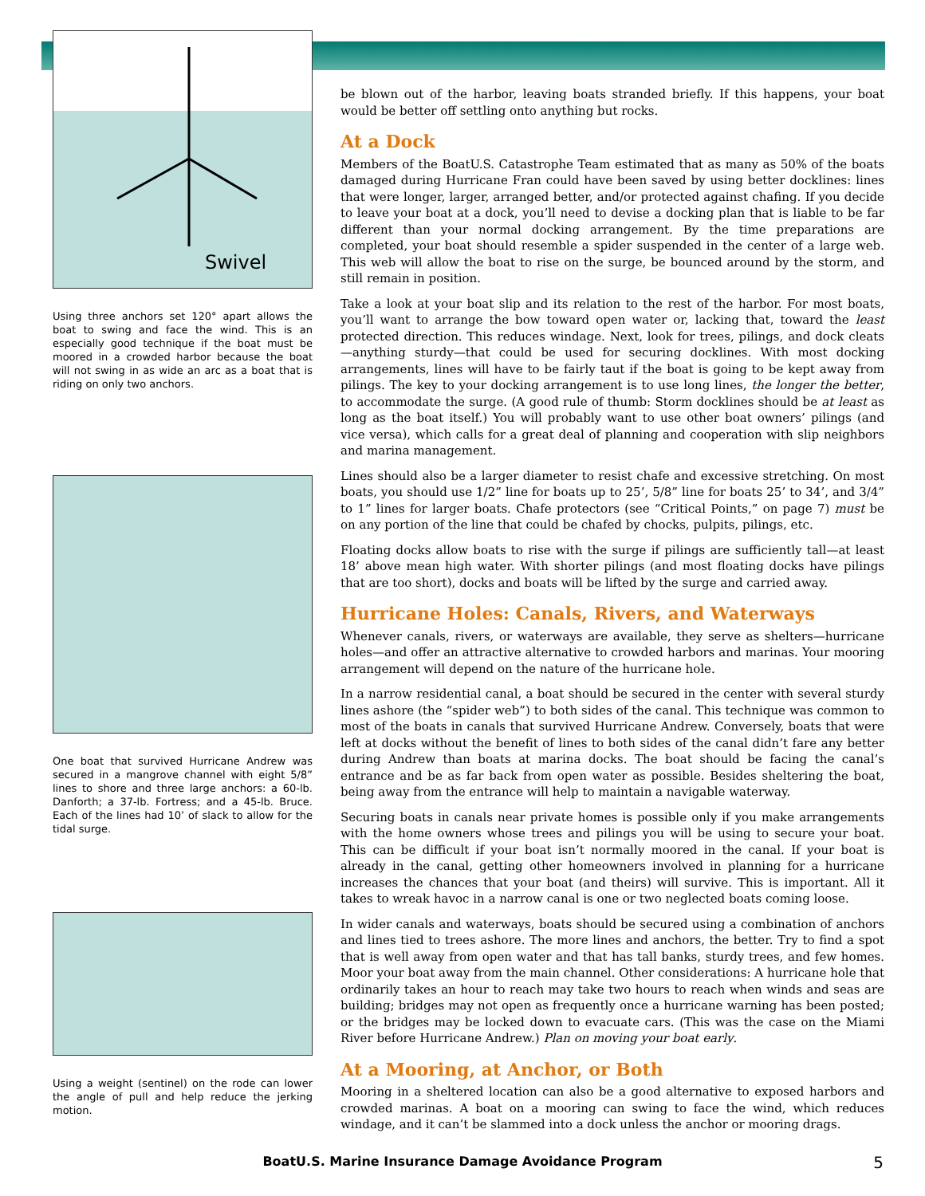Swivel
Using three anchors set 120° apart allows the boat to swing and face the wind. This is an especially good technique if the boat must be moored in a crowded harbor because the boat will not swing in as wide an arc as a boat that is riding on only two anchors.
One boat that survived Hurricane Andrew was secured in a mangrove channel with eight 5/8” lines to shore and three large anchors: a 60-lb. Danforth; a 37-lb. Fortress; and a 45-lb. Bruce. Each of the lines had 10’ of slack to allow for the tidal surge.
Using a weight (sentinel) on the rode can lower the angle of pull and help reduce the jerking motion.
be blown out of the harbor, leaving boats stranded briefly. If this happens, your boat would be better off settling onto anything but rocks.
At a Dock
Members of the BoatU.S. Catastrophe Team estimated that as many as 50% of the boats damaged during Hurricane Fran could have been saved by using better docklines: lines that were longer, larger, arranged better, and/or protected against chafing. If you decide to leave your boat at a dock, you’ll need to devise a docking plan that is liable to be far different than your normal docking arrangement. By the time preparations are completed, your boat should resemble a spider suspended in the center of a large web. This web will allow the boat to rise on the surge, be bounced around by the storm, and still remain in position.
Take a look at your boat slip and its relation to the rest of the harbor. For most boats, you’ll want to arrange the bow toward open water or, lacking that, toward the least protected direction. This reduces windage. Next, look for trees, pilings, and dock cleats—anything sturdy—that could be used for securing docklines. With most docking arrangements, lines will have to be fairly taut if the boat is going to be kept away from pilings. The key to your docking arrangement is to use long lines, the longer the better, to accommodate the surge. (A good rule of thumb: Storm docklines should be at least as long as the boat itself.) You will probably want to use other boat owners’ pilings (and vice versa), which calls for a great deal of planning and cooperation with slip neighbors and marina management.
Lines should also be a larger diameter to resist chafe and excessive stretching. On most boats, you should use 1/2” line for boats up to 25’, 5/8” line for boats 25’ to 34’, and 3/4” to 1” lines for larger boats. Chafe protectors (see “Critical Points,” on page 7) must be on any portion of the line that could be chafed by chocks, pulpits, pilings, etc.
Floating docks allow boats to rise with the surge if pilings are sufficiently tall—at least 18’ above mean high water. With shorter pilings (and most floating docks have pilings that are too short), docks and boats will be lifted by the surge and carried away.
Hurricane Holes: Canals, Rivers, and Waterways
Whenever canals, rivers, or waterways are available, they serve as shelters—hurricane holes—and offer an attractive alternative to crowded harbors and marinas. Your mooring arrangement will depend on the nature of the hurricane hole.
In a narrow residential canal, a boat should be secured in the center with several sturdy lines ashore (the “spider web”) to both sides of the canal. This technique was common to most of the boats in canals that survived Hurricane Andrew. Conversely, boats that were left at docks without the benefit of lines to both sides of the canal didn’t fare any better during Andrew than boats at marina docks. The boat should be facing the canal’s entrance and be as far back from open water as possible. Besides sheltering the boat, being away from the entrance will help to maintain a navigable waterway.
Securing boats in canals near private homes is possible only if you make arrangements with the home owners whose trees and pilings you will be using to secure your boat. This can be difficult if your boat isn’t normally moored in the canal. If your boat is already in the canal, getting other homeowners involved in planning for a hurricane increases the chances that your boat (and theirs) will survive. This is important. All it takes to wreak havoc in a narrow canal is one or two neglected boats coming loose.
In wider canals and waterways, boats should be secured using a combination of anchors and lines tied to trees ashore. The more lines and anchors, the better. Try to find a spot that is well away from open water and that has tall banks, sturdy trees, and few homes. Moor your boat away from the main channel. Other considerations: A hurricane hole that ordinarily takes an hour to reach may take two hours to reach when winds and seas are building; bridges may not open as frequently once a hurricane warning has been posted; or the bridges may be locked down to evacuate cars. (This was the case on the Miami River before Hurricane Andrew.) Plan on moving your boat early.
At a Mooring, at Anchor, or Both
Mooring in a sheltered location can also be a good alternative to exposed harbors and crowded marinas. A boat on a mooring can swing to face the wind, which reduces windage, and it can’t be slammed into a dock unless the anchor or mooring drags.
BoatU.S. Marine Insurance Damage Avoidance Program 5